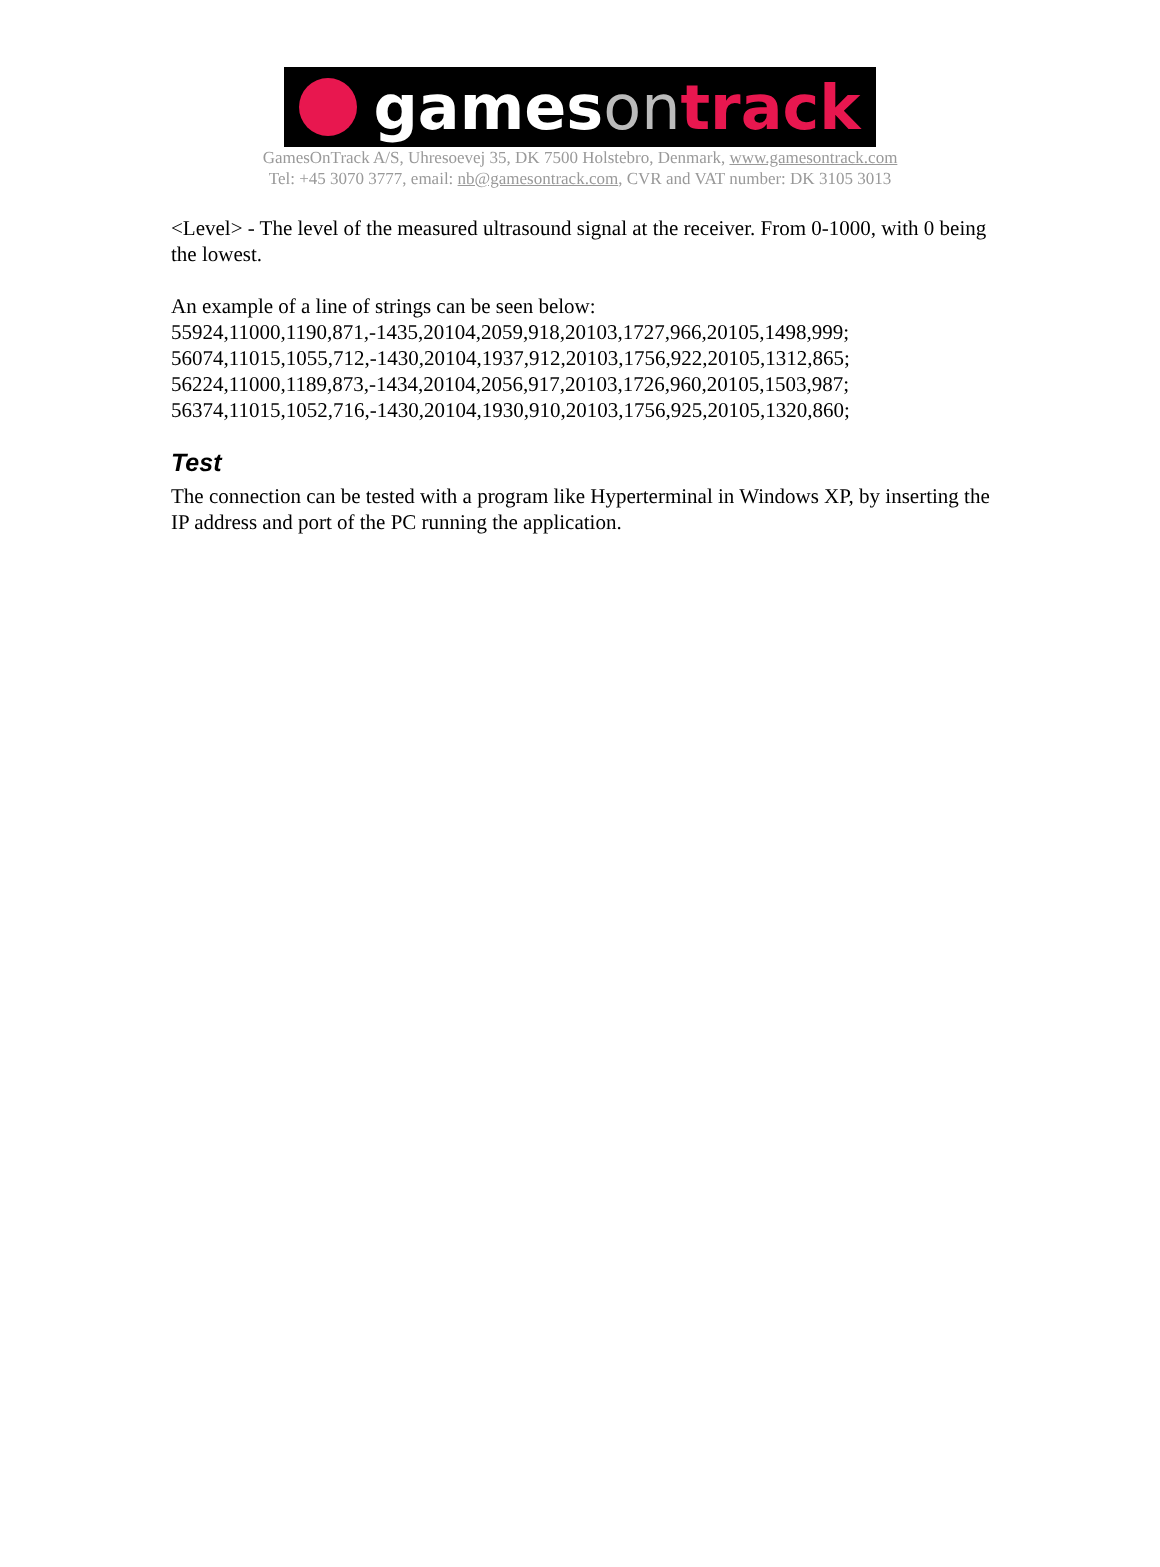games on track
GamesOnTrack A/S, Uhresoevej 35, DK 7500 Holstebro, Denmark, www.gamesontrack.com
Tel: +45 3070 3777, email: nb@gamesontrack.com, CVR and VAT number: DK 3105 3013
<Level> - The level of the measured ultrasound signal at the receiver. From 0-1000, with 0 being the lowest.
An example of a line of strings can be seen below:
55924,11000,1190,871,-1435,20104,2059,918,20103,1727,966,20105,1498,999;
56074,11015,1055,712,-1430,20104,1937,912,20103,1756,922,20105,1312,865;
56224,11000,1189,873,-1434,20104,2056,917,20103,1726,960,20105,1503,987;
56374,11015,1052,716,-1430,20104,1930,910,20103,1756,925,20105,1320,860;
Test
The connection can be tested with a program like Hyperterminal in Windows XP, by inserting the IP address and port of the PC running the application.